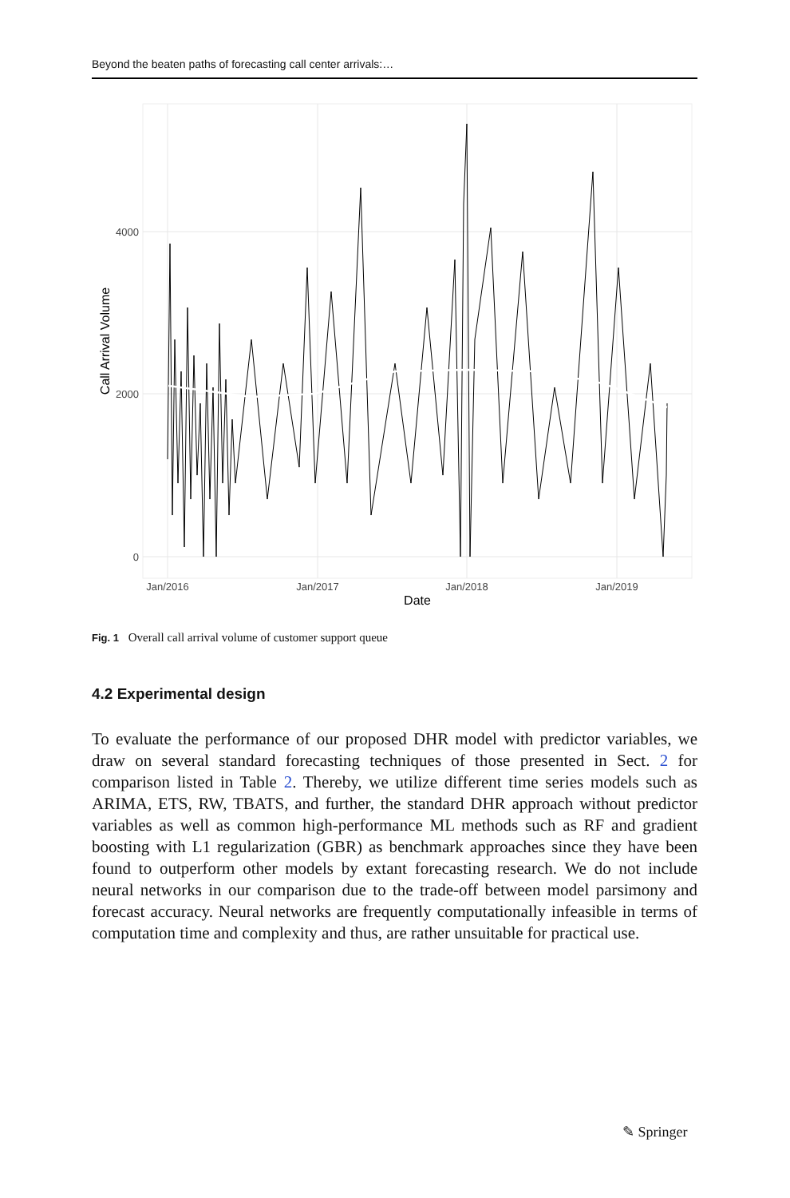Beyond the beaten paths of forecasting call center arrivals:…
4000
2000
0
Jan/2016
Jan/2017
Jan/2018
Jan/2019
Date
Call Arrival Volume
Fig. 1 Overall call arrival volume of customer support queue
4.2 Experimental design
To evaluate the performance of our proposed DHR model with predictor variables, we draw on several standard forecasting techniques of those presented in Sect. 2 for comparison listed in Table 2. Thereby, we utilize different time series models such as ARIMA, ETS, RW, TBATS, and further, the standard DHR approach without predictor variables as well as common high-performance ML methods such as RF and gradient boosting with L1 regularization (GBR) as benchmark approaches since they have been found to outperform other models by extant forecasting research. We do not include neural networks in our comparison due to the trade-off between model parsimony and forecast accuracy. Neural networks are frequently computationally infeasible in terms of computation time and complexity and thus, are rather unsuitable for practical use.
✎ Springer